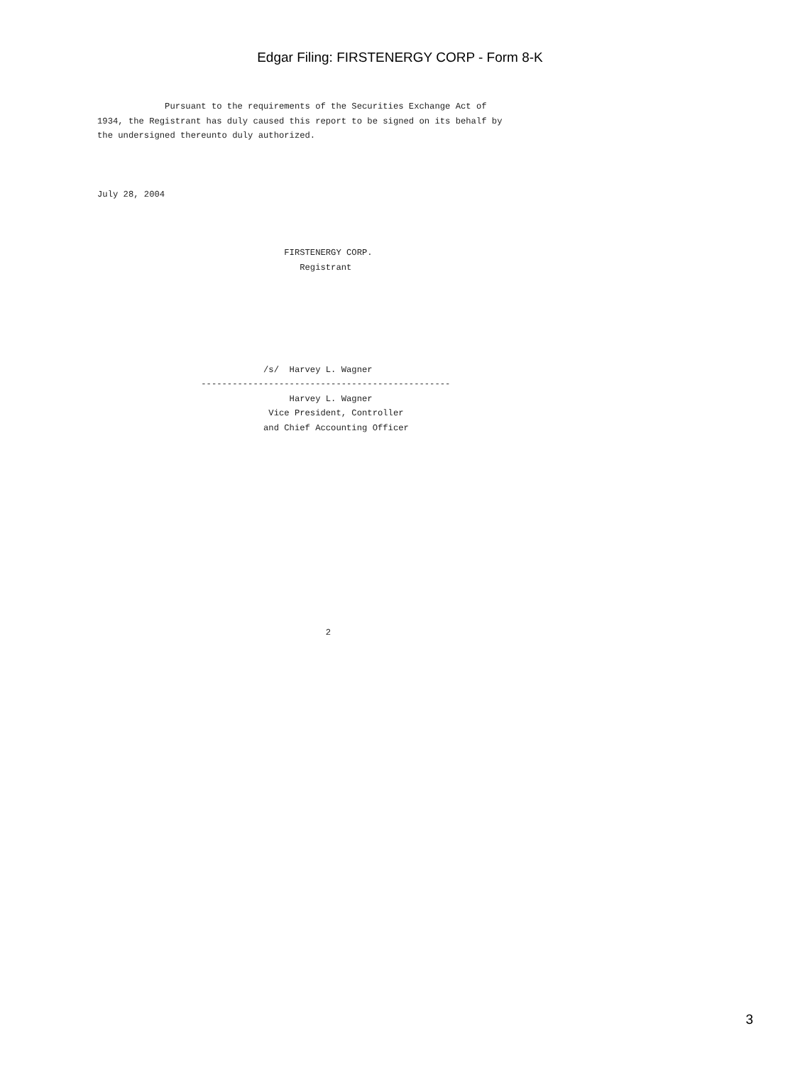Edgar Filing: FIRSTENERGY CORP - Form 8-K
             Pursuant to the requirements of the Securities Exchange Act of
1934, the Registrant has duly caused this report to be signed on its behalf by
the undersigned thereunto duly authorized.



July 28, 2004



                                    FIRSTENERGY CORP.
                                       Registrant






                                /s/  Harvey L. Wagner
                    ------------------------------------------------
                                     Harvey L. Wagner
                                 Vice President, Controller
                                and Chief Accounting Officer













                                            2
3